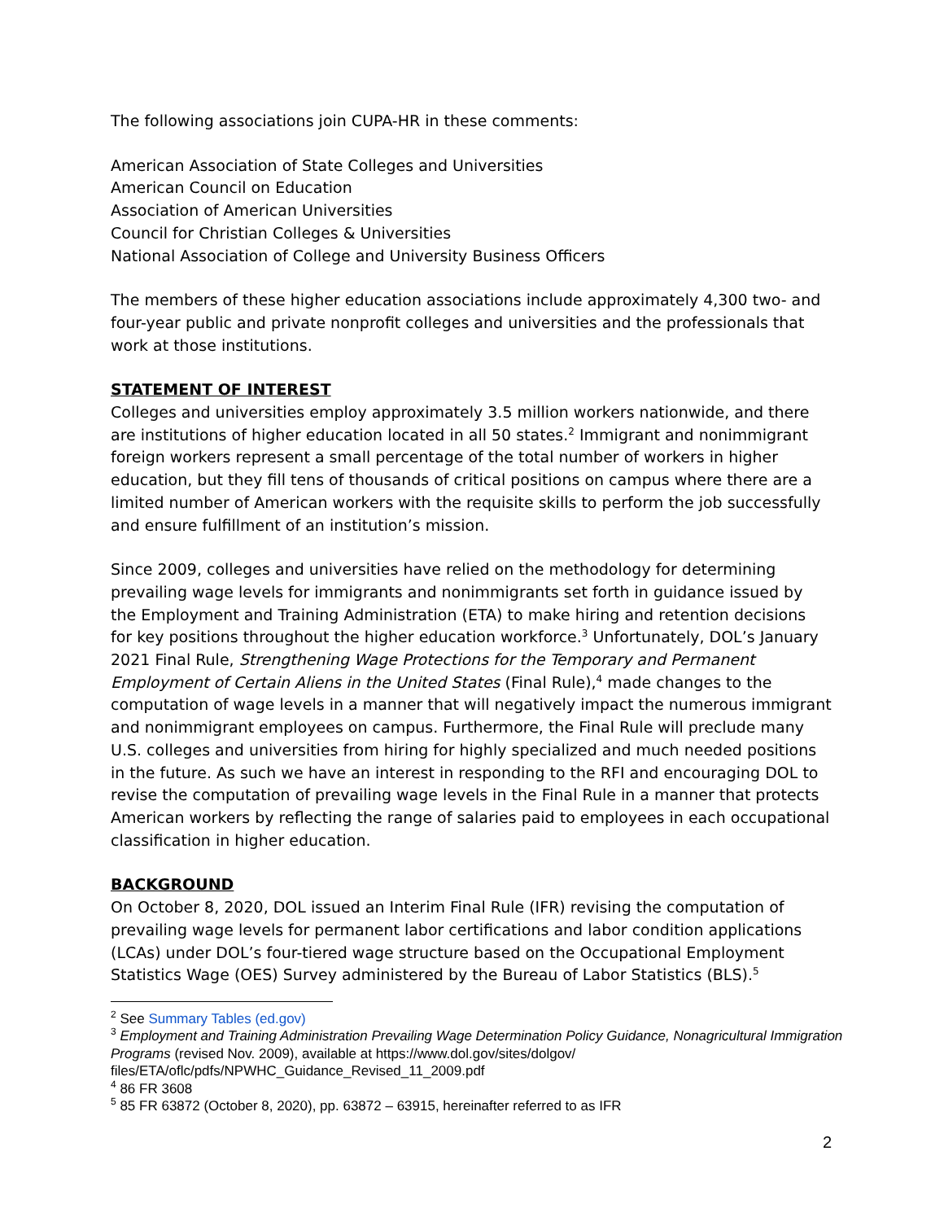The following associations join CUPA-HR in these comments:
American Association of State Colleges and Universities
American Council on Education
Association of American Universities
Council for Christian Colleges & Universities
National Association of College and University Business Officers
The members of these higher education associations include approximately 4,300 two- and four-year public and private nonprofit colleges and universities and the professionals that work at those institutions.
STATEMENT OF INTEREST
Colleges and universities employ approximately 3.5 million workers nationwide, and there are institutions of higher education located in all 50 states.<sup>2</sup> Immigrant and nonimmigrant foreign workers represent a small percentage of the total number of workers in higher education, but they fill tens of thousands of critical positions on campus where there are a limited number of American workers with the requisite skills to perform the job successfully and ensure fulfillment of an institution’s mission.
Since 2009, colleges and universities have relied on the methodology for determining prevailing wage levels for immigrants and nonimmigrants set forth in guidance issued by the Employment and Training Administration (ETA) to make hiring and retention decisions for key positions throughout the higher education workforce.<sup>3</sup> Unfortunately, DOL’s January 2021 Final Rule, Strengthening Wage Protections for the Temporary and Permanent Employment of Certain Aliens in the United States (Final Rule),<sup>4</sup> made changes to the computation of wage levels in a manner that will negatively impact the numerous immigrant and nonimmigrant employees on campus. Furthermore, the Final Rule will preclude many U.S. colleges and universities from hiring for highly specialized and much needed positions in the future. As such we have an interest in responding to the RFI and encouraging DOL to revise the computation of prevailing wage levels in the Final Rule in a manner that protects American workers by reflecting the range of salaries paid to employees in each occupational classification in higher education.
BACKGROUND
On October 8, 2020, DOL issued an Interim Final Rule (IFR) revising the computation of prevailing wage levels for permanent labor certifications and labor condition applications (LCAs) under DOL’s four-tiered wage structure based on the Occupational Employment Statistics Wage (OES) Survey administered by the Bureau of Labor Statistics (BLS).<sup>5</sup>
<sup>2</sup> See Summary Tables (ed.gov)
<sup>3</sup> Employment and Training Administration Prevailing Wage Determination Policy Guidance, Nonagricultural Immigration Programs (revised Nov. 2009), available at https://www.dol.gov/sites/dolgov/ files/ETA/oflc/pdfs/NPWHC_Guidance_Revised_11_2009.pdf
<sup>4</sup> 86 FR 3608
<sup>5</sup> 85 FR 63872 (October 8, 2020), pp. 63872 – 63915, hereinafter referred to as IFR
2